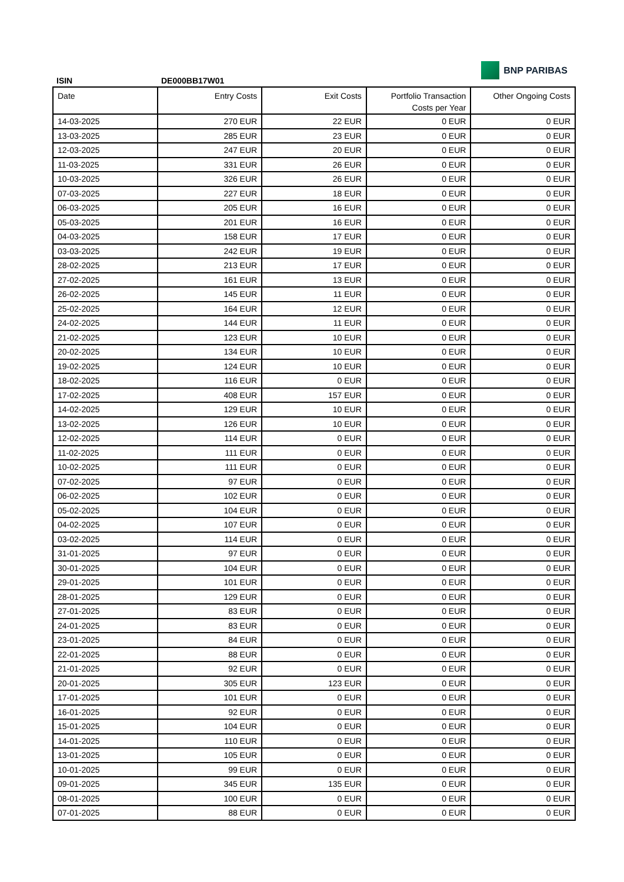ISIN
DE000BB17W01
BNP PARIBAS
| Date | Entry Costs | Exit Costs | Portfolio Transaction Costs per Year | Other Ongoing Costs |
| --- | --- | --- | --- | --- |
| 14-03-2025 | 270 EUR | 22 EUR | 0 EUR | 0 EUR |
| 13-03-2025 | 285 EUR | 23 EUR | 0 EUR | 0 EUR |
| 12-03-2025 | 247 EUR | 20 EUR | 0 EUR | 0 EUR |
| 11-03-2025 | 331 EUR | 26 EUR | 0 EUR | 0 EUR |
| 10-03-2025 | 326 EUR | 26 EUR | 0 EUR | 0 EUR |
| 07-03-2025 | 227 EUR | 18 EUR | 0 EUR | 0 EUR |
| 06-03-2025 | 205 EUR | 16 EUR | 0 EUR | 0 EUR |
| 05-03-2025 | 201 EUR | 16 EUR | 0 EUR | 0 EUR |
| 04-03-2025 | 158 EUR | 17 EUR | 0 EUR | 0 EUR |
| 03-03-2025 | 242 EUR | 19 EUR | 0 EUR | 0 EUR |
| 28-02-2025 | 213 EUR | 17 EUR | 0 EUR | 0 EUR |
| 27-02-2025 | 161 EUR | 13 EUR | 0 EUR | 0 EUR |
| 26-02-2025 | 145 EUR | 11 EUR | 0 EUR | 0 EUR |
| 25-02-2025 | 164 EUR | 12 EUR | 0 EUR | 0 EUR |
| 24-02-2025 | 144 EUR | 11 EUR | 0 EUR | 0 EUR |
| 21-02-2025 | 123 EUR | 10 EUR | 0 EUR | 0 EUR |
| 20-02-2025 | 134 EUR | 10 EUR | 0 EUR | 0 EUR |
| 19-02-2025 | 124 EUR | 10 EUR | 0 EUR | 0 EUR |
| 18-02-2025 | 116 EUR | 0 EUR | 0 EUR | 0 EUR |
| 17-02-2025 | 408 EUR | 157 EUR | 0 EUR | 0 EUR |
| 14-02-2025 | 129 EUR | 10 EUR | 0 EUR | 0 EUR |
| 13-02-2025 | 126 EUR | 10 EUR | 0 EUR | 0 EUR |
| 12-02-2025 | 114 EUR | 0 EUR | 0 EUR | 0 EUR |
| 11-02-2025 | 111 EUR | 0 EUR | 0 EUR | 0 EUR |
| 10-02-2025 | 111 EUR | 0 EUR | 0 EUR | 0 EUR |
| 07-02-2025 | 97 EUR | 0 EUR | 0 EUR | 0 EUR |
| 06-02-2025 | 102 EUR | 0 EUR | 0 EUR | 0 EUR |
| 05-02-2025 | 104 EUR | 0 EUR | 0 EUR | 0 EUR |
| 04-02-2025 | 107 EUR | 0 EUR | 0 EUR | 0 EUR |
| 03-02-2025 | 114 EUR | 0 EUR | 0 EUR | 0 EUR |
| 31-01-2025 | 97 EUR | 0 EUR | 0 EUR | 0 EUR |
| 30-01-2025 | 104 EUR | 0 EUR | 0 EUR | 0 EUR |
| 29-01-2025 | 101 EUR | 0 EUR | 0 EUR | 0 EUR |
| 28-01-2025 | 129 EUR | 0 EUR | 0 EUR | 0 EUR |
| 27-01-2025 | 83 EUR | 0 EUR | 0 EUR | 0 EUR |
| 24-01-2025 | 83 EUR | 0 EUR | 0 EUR | 0 EUR |
| 23-01-2025 | 84 EUR | 0 EUR | 0 EUR | 0 EUR |
| 22-01-2025 | 88 EUR | 0 EUR | 0 EUR | 0 EUR |
| 21-01-2025 | 92 EUR | 0 EUR | 0 EUR | 0 EUR |
| 20-01-2025 | 305 EUR | 123 EUR | 0 EUR | 0 EUR |
| 17-01-2025 | 101 EUR | 0 EUR | 0 EUR | 0 EUR |
| 16-01-2025 | 92 EUR | 0 EUR | 0 EUR | 0 EUR |
| 15-01-2025 | 104 EUR | 0 EUR | 0 EUR | 0 EUR |
| 14-01-2025 | 110 EUR | 0 EUR | 0 EUR | 0 EUR |
| 13-01-2025 | 105 EUR | 0 EUR | 0 EUR | 0 EUR |
| 10-01-2025 | 99 EUR | 0 EUR | 0 EUR | 0 EUR |
| 09-01-2025 | 345 EUR | 135 EUR | 0 EUR | 0 EUR |
| 08-01-2025 | 100 EUR | 0 EUR | 0 EUR | 0 EUR |
| 07-01-2025 | 88 EUR | 0 EUR | 0 EUR | 0 EUR |